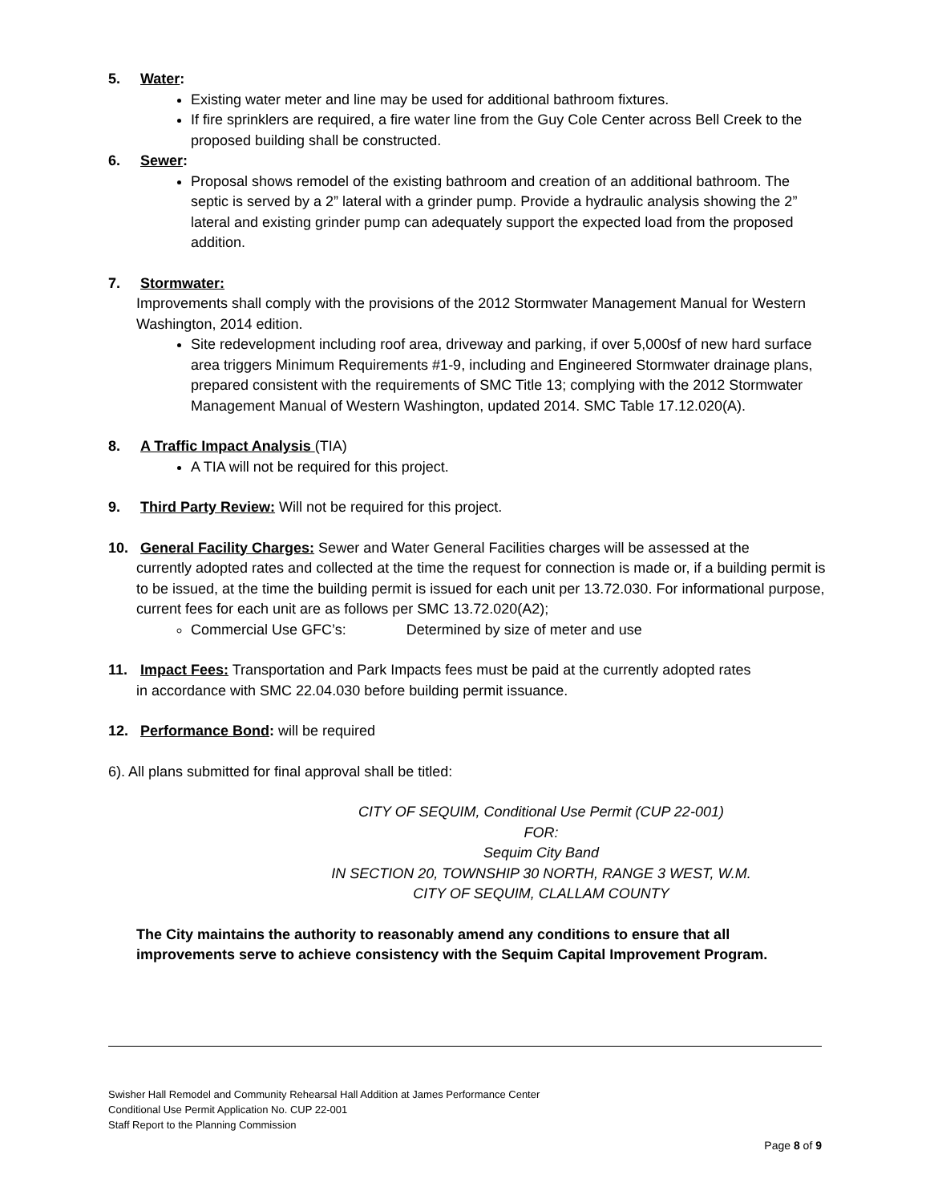5. Water:
Existing water meter and line may be used for additional bathroom fixtures.
If fire sprinklers are required, a fire water line from the Guy Cole Center across Bell Creek to the proposed building shall be constructed.
6. Sewer:
Proposal shows remodel of the existing bathroom and creation of an additional bathroom. The septic is served by a 2” lateral with a grinder pump. Provide a hydraulic analysis showing the 2” lateral and existing grinder pump can adequately support the expected load from the proposed addition.
7. Stormwater:
Improvements shall comply with the provisions of the 2012 Stormwater Management Manual for Western Washington, 2014 edition.
Site redevelopment including roof area, driveway and parking, if over 5,000sf of new hard surface area triggers Minimum Requirements #1-9, including and Engineered Stormwater drainage plans, prepared consistent with the requirements of SMC Title 13; complying with the 2012 Stormwater Management Manual of Western Washington, updated 2014. SMC Table 17.12.020(A).
8. A Traffic Impact Analysis (TIA)
A TIA will not be required for this project.
9. Third Party Review: Will not be required for this project.
10. General Facility Charges: Sewer and Water General Facilities charges will be assessed at the
currently adopted rates and collected at the time the request for connection is made or, if a building permit is to be issued, at the time the building permit is issued for each unit per 13.72.030. For informational purpose, current fees for each unit are as follows per SMC 13.72.020(A2);
Commercial Use GFC’s: Determined by size of meter and use
11. Impact Fees: Transportation and Park Impacts fees must be paid at the currently adopted rates
in accordance with SMC 22.04.030 before building permit issuance.
12. Performance Bond: will be required
6). All plans submitted for final approval shall be titled:
CITY OF SEQUIM, Conditional Use Permit (CUP 22-001)
FOR:
Sequim City Band
IN SECTION 20, TOWNSHIP 30 NORTH, RANGE 3 WEST, W.M.
CITY OF SEQUIM, CLALLAM COUNTY
The City maintains the authority to reasonably amend any conditions to ensure that all improvements serve to achieve consistency with the Sequim Capital Improvement Program.
Swisher Hall Remodel and Community Rehearsal Hall Addition at James Performance Center
Conditional Use Permit Application No. CUP 22-001
Staff Report to the Planning Commission
Page 8 of 9